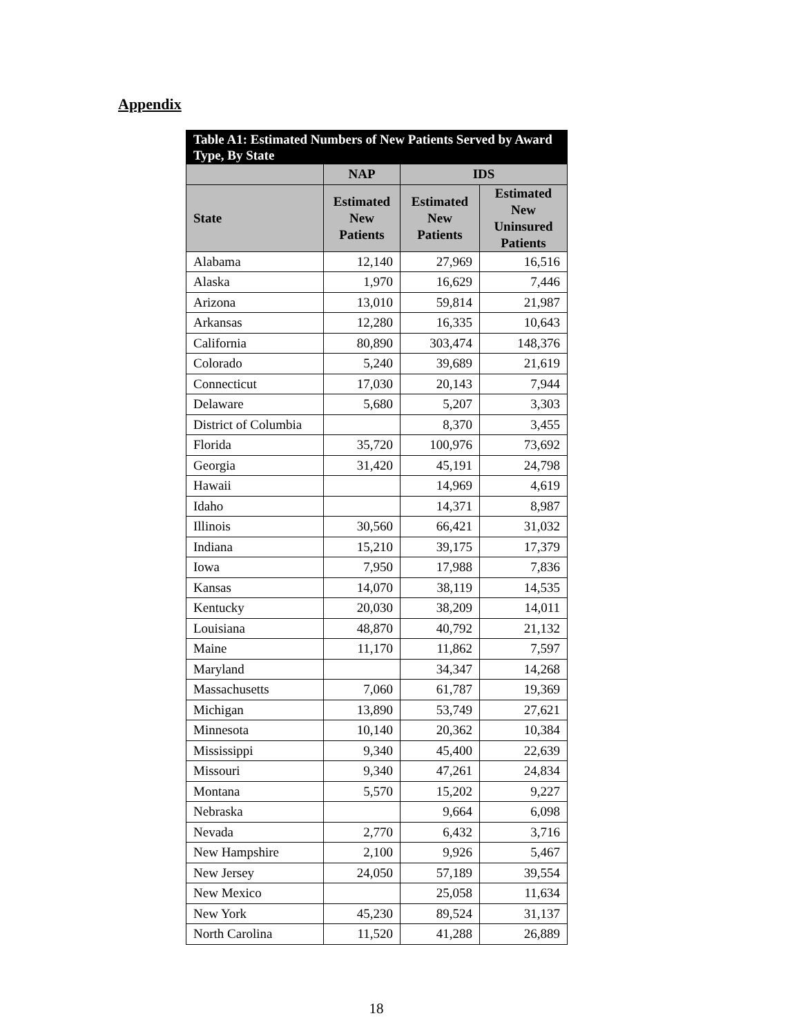Appendix
| Table A1: Estimated Numbers of New Patients Served by Award Type, By State | | | |
| --- | --- | --- | --- |
| | NAP | IDS | |
| State | Estimated New Patients | Estimated New Patients | Estimated New Uninsured Patients |
| Alabama | 12,140 | 27,969 | 16,516 |
| Alaska | 1,970 | 16,629 | 7,446 |
| Arizona | 13,010 | 59,814 | 21,987 |
| Arkansas | 12,280 | 16,335 | 10,643 |
| California | 80,890 | 303,474 | 148,376 |
| Colorado | 5,240 | 39,689 | 21,619 |
| Connecticut | 17,030 | 20,143 | 7,944 |
| Delaware | 5,680 | 5,207 | 3,303 |
| District of Columbia | | 8,370 | 3,455 |
| Florida | 35,720 | 100,976 | 73,692 |
| Georgia | 31,420 | 45,191 | 24,798 |
| Hawaii | | 14,969 | 4,619 |
| Idaho | | 14,371 | 8,987 |
| Illinois | 30,560 | 66,421 | 31,032 |
| Indiana | 15,210 | 39,175 | 17,379 |
| Iowa | 7,950 | 17,988 | 7,836 |
| Kansas | 14,070 | 38,119 | 14,535 |
| Kentucky | 20,030 | 38,209 | 14,011 |
| Louisiana | 48,870 | 40,792 | 21,132 |
| Maine | 11,170 | 11,862 | 7,597 |
| Maryland | | 34,347 | 14,268 |
| Massachusetts | 7,060 | 61,787 | 19,369 |
| Michigan | 13,890 | 53,749 | 27,621 |
| Minnesota | 10,140 | 20,362 | 10,384 |
| Mississippi | 9,340 | 45,400 | 22,639 |
| Missouri | 9,340 | 47,261 | 24,834 |
| Montana | 5,570 | 15,202 | 9,227 |
| Nebraska | | 9,664 | 6,098 |
| Nevada | 2,770 | 6,432 | 3,716 |
| New Hampshire | 2,100 | 9,926 | 5,467 |
| New Jersey | 24,050 | 57,189 | 39,554 |
| New Mexico | | 25,058 | 11,634 |
| New York | 45,230 | 89,524 | 31,137 |
| North Carolina | 11,520 | 41,288 | 26,889 |
18